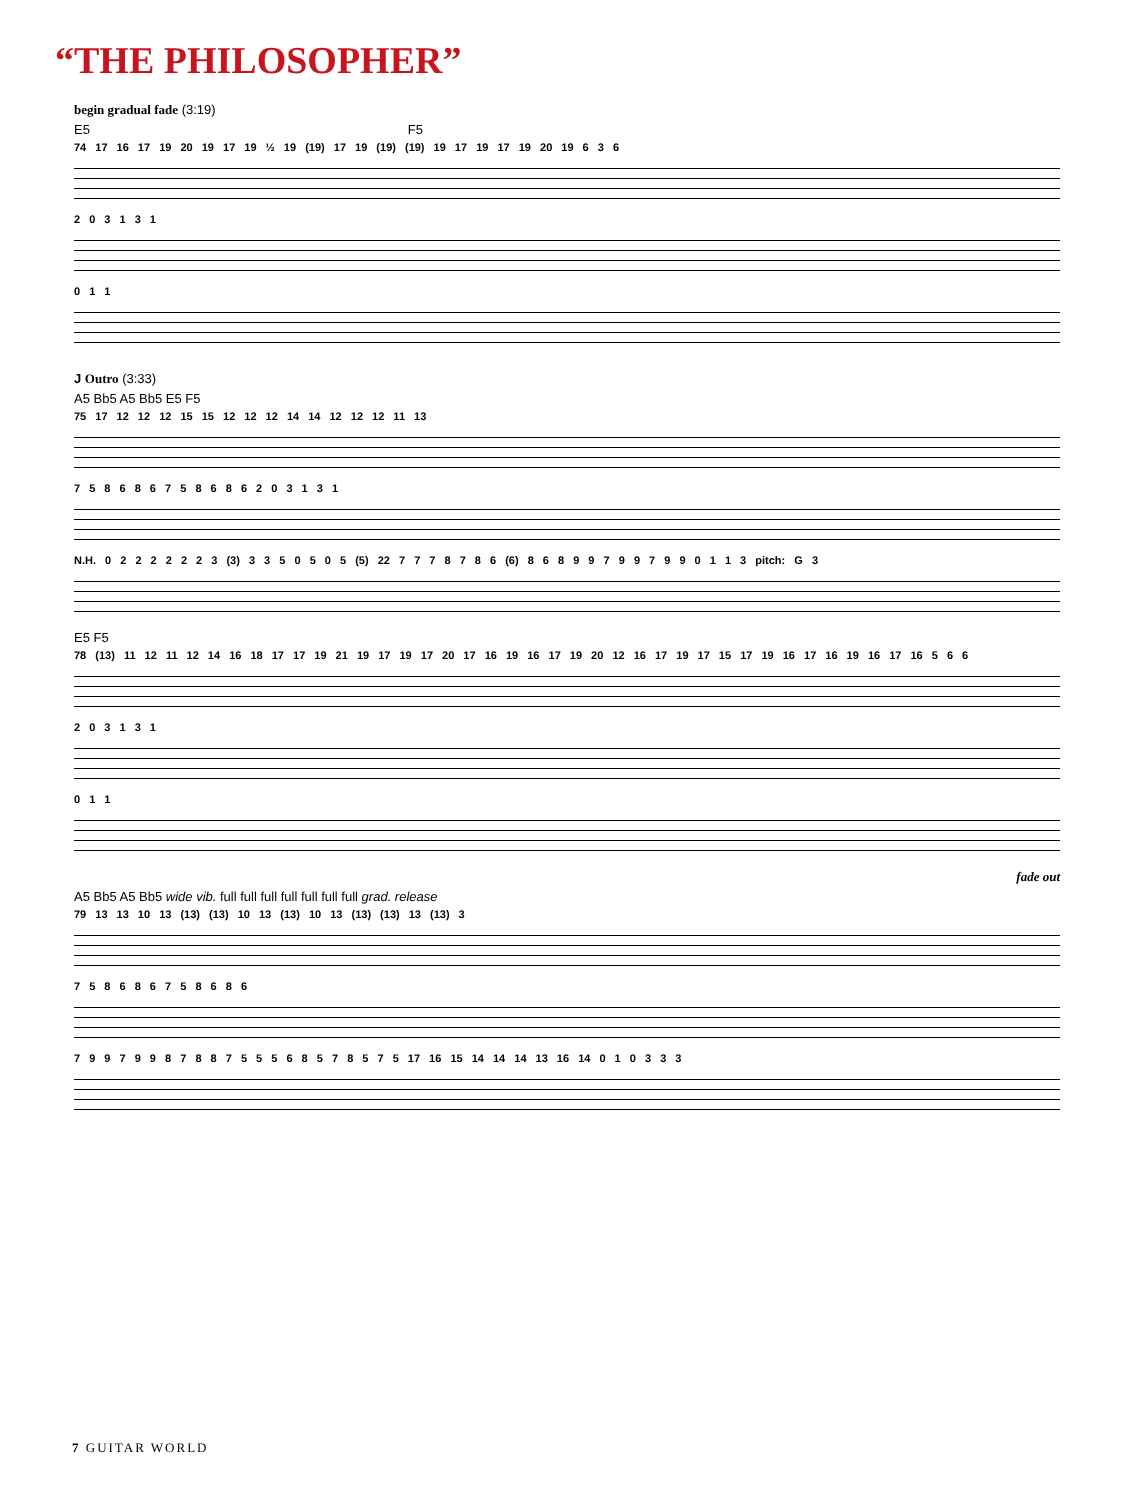“THE PHILOSOPHER”
begin gradual fade (3:19)
E5 F5
74 17 16 17 19 20 19 17 19 ½ 19 (19) 17 19 (19) (19) 19 17 19 17 19 20 19 6 3 6
2 0 3 1 3 1
0 1 1
J Outro (3:33)
A5 Bb5 A5 Bb5 E5 F5
75 17 12 12 12 15 15 12 12 12 14 14 12 12 12 11 13
7 5 8 6 8 6 7 5 8 6 8 6 2 0 3 1 3 1
N.H. 0 2 2 2 2 2 2 3 (3) 3 3 5 0 5 0 5 (5) 22 7 7 7 8 7 8 6 (6) 8 6 8 9 9 7 9 9 7 9 9 0 1 1 3 pitch: G 3
E5 F5
78 (13) 11 12 11 12 14 16 18 17 17 19 21 19 17 19 17 20 17 16 19 16 17 19 20 12 16 17 19 17 15 17 19 16 17 16 19 16 17 16 5 6 6
2 0 3 1 3 1
0 1 1
fade out
A5 Bb5 A5 Bb5 wide vib. full full full full full full full grad. release
79 13 13 10 13 (13) (13) 10 13 (13) 10 13 (13) (13) 13 (13) 3
7 5 8 6 8 6 7 5 8 6 8 6
7 9 9 7 9 9 8 7 8 8 7 5 5 5 6 8 5 7 8 5 7 5 17 16 15 14 14 14 13 16 14 0 1 0 3 3 3
7 GUITAR WORLD